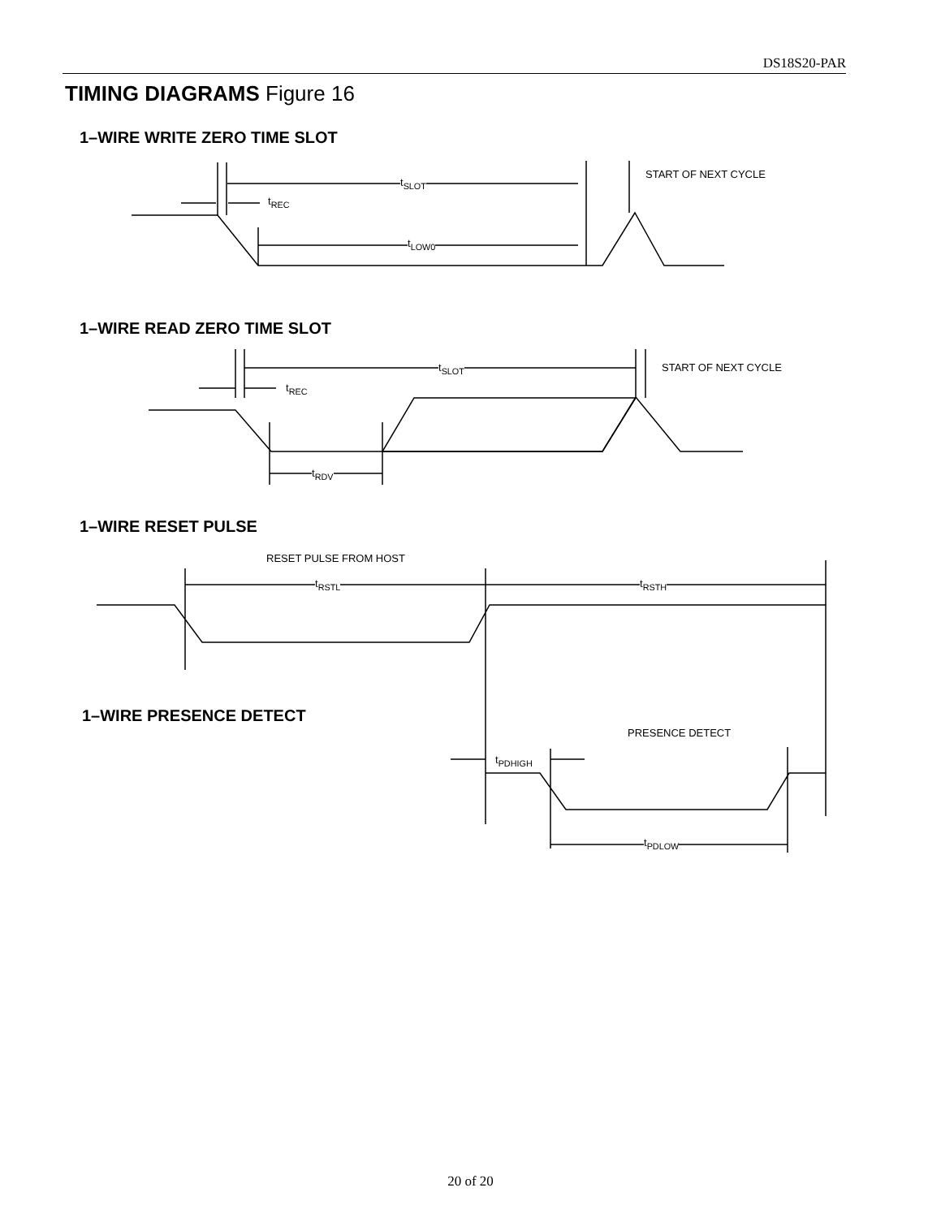DS18S20-PAR
TIMING DIAGRAMS Figure 16
1–WIRE WRITE ZERO TIME SLOT
t<sub>SLOT</sub>
START OF NEXT CYCLE
t<sub>REC</sub>
t<sub>LOW0</sub>
1–WIRE READ ZERO TIME SLOT
t<sub>SLOT</sub> START OF NEXT CYCLE
t<sub>REC</sub>
t<sub>RDV</sub>
1–WIRE RESET PULSE
RESET PULSE FROM HOST
t<sub>RSTL</sub> t<sub>RSTH</sub>
1–WIRE PRESENCE DETECT
PRESENCE DETECT
t<sub>PDHIGH</sub>
t<sub>PDLOW</sub>
20 of 20